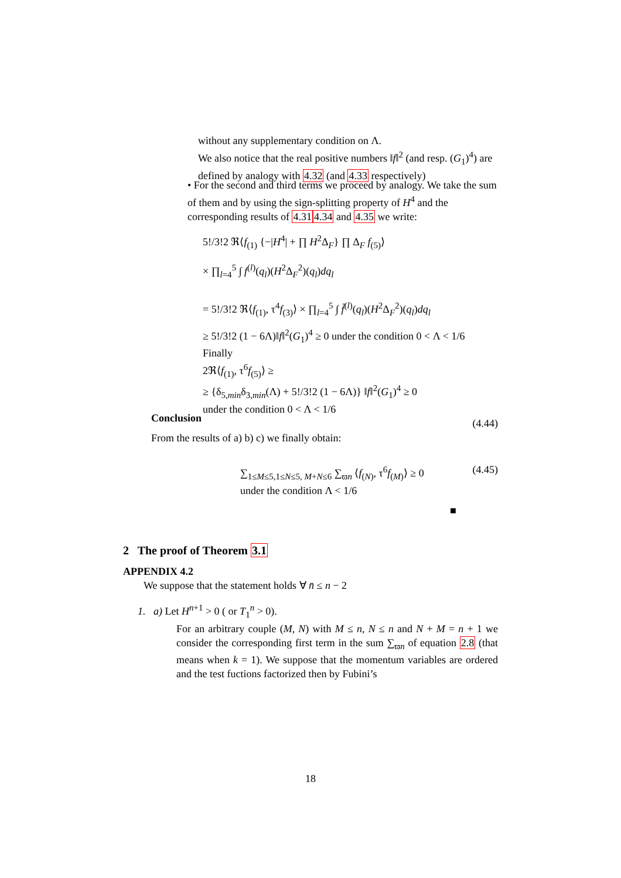without any supplementary condition on Λ.
We also notice that the real positive numbers ‖f‖<sup>2</sup> (and resp. (G<sub>1</sub>)<sup>4</sup>) are defined by analogy with 4.32 (and 4.33 respectively)
• For the second and third terms we proceed by analogy. We take the sum of them and by using the sign-splitting property of H<sup>4</sup> and the corresponding results of 4.314.34 and 4.35 we write:
5!/3!2 ℜ⟨f<sub>(1)</sub> {−|H<sup>4</sup>| + ∏ H<sup>2</sup>Δ<sub>F</sub>} ∏ Δ<sub>F</sub> f<sub>(5)</sub>⟩
× ∏<sub>l=4</sub><sup>5</sup> ∫ f<sup>(l)</sup>(q<sub>l</sub>)(H<sup>2</sup>Δ<sub>F</sub><sup>2</sup>)(q<sub>l</sub>)dq<sub>l</sub>
= 5!/3!2 ℜ⟨f<sub>(1)</sub>, τ<sup>4</sup>f<sub>(3)</sub>⟩ × ∏<sub>l=4</sub><sup>5</sup> ∫ f̄<sup>(l)</sup>(q<sub>l</sub>)(H<sup>2</sup>Δ<sub>F</sub><sup>2</sup>)(q<sub>l</sub>)dq<sub>l</sub>
≥ 5!/3!2 (1 − 6Λ)‖f‖<sup>2</sup>(G<sub>1</sub>)<sup>4</sup> ≥ 0 under the condition 0 < Λ < 1/6
Finally
2ℜ⟨f<sub>(1)</sub>, τ<sup>6</sup>f<sub>(5)</sub>⟩ ≥
≥ {δ<sub>5,min</sub>δ<sub>3,min</sub>(Λ) + 5!/3!2 (1 − 6Λ)} ‖f‖<sup>2</sup>(G<sub>1</sub>)<sup>4</sup> ≥ 0
under the condition 0 < Λ < 1/6
(4.44)
Conclusion
From the results of a) b) c) we finally obtain:
∑<sub>1≤M≤5,1≤N≤5, M+N≤6</sub> ∑<sub>ϖn</sub> ⟨f<sub>(N)</sub>, τ<sup>6</sup>f<sub>(M)</sub>⟩ ≥ 0 (4.45)
under the condition Λ < 1/6
■
2 The proof of Theorem 3.1
APPENDIX 4.2
We suppose that the statement holds ∀ n̄ ≤ n − 2
1. a) Let H<sup>n+1</sup> > 0 ( or T<sub>1</sub><sup>n</sup> > 0).
For an arbitrary couple (M, N) with M ≤ n, N ≤ n and N + M = n + 1 we consider the corresponding first term in the sum ∑<sub>ϖn</sub> of equation 2.8 (that means when k = 1). We suppose that the momentum variables are ordered and the test fuctions factorized then by Fubini’s
18